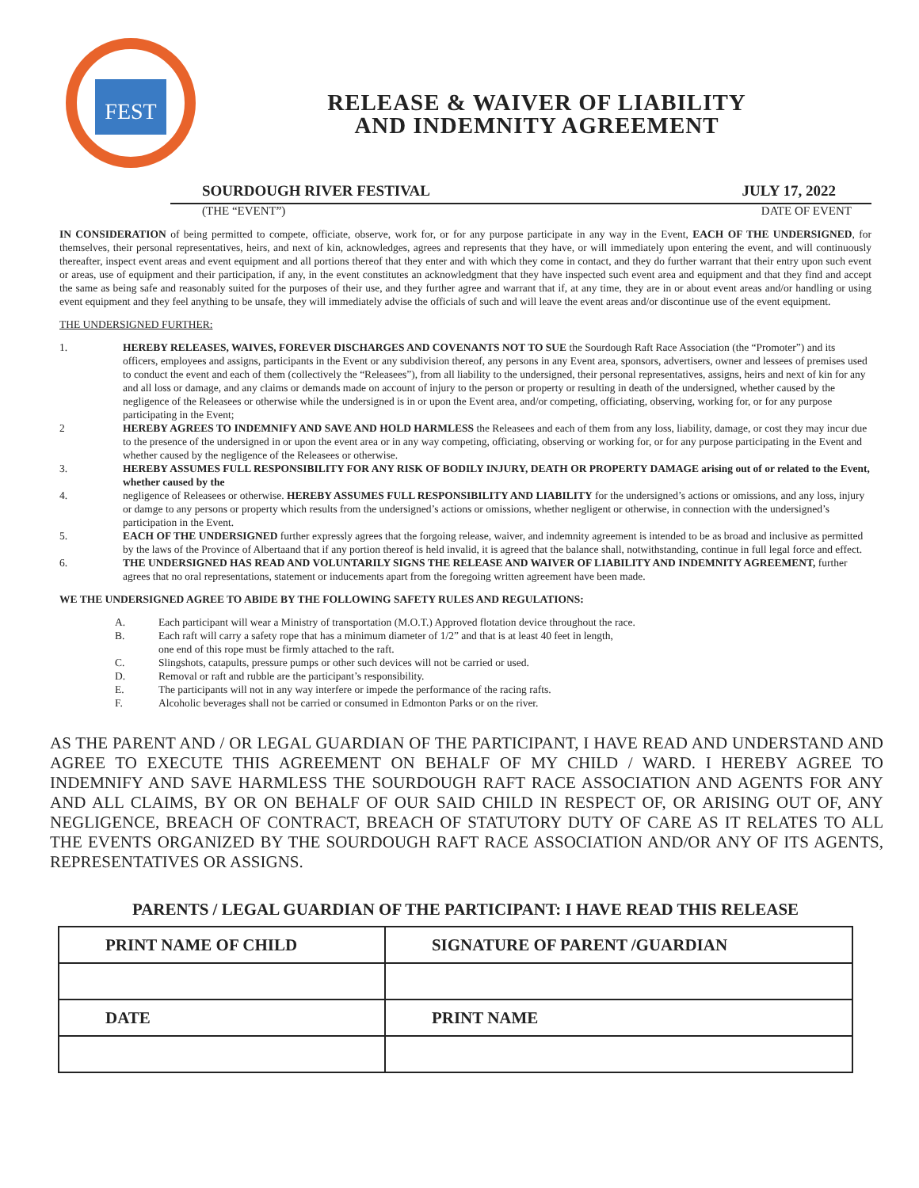FEST
RELEASE & WAIVER OF LIABILITY
AND INDEMNITY AGREEMENT
SOURDOUGH RIVER FESTIVAL JULY 17, 2022
(THE “EVENT”) DATE OF EVENT
IN CONSIDERATION of being permitted to compete, officiate, observe, work for, or for any purpose participate in any way in the Event, EACH OF THE UNDERSIGNED, for themselves, their personal representatives, heirs, and next of kin, acknowledges, agrees and represents that they have, or will immediately upon entering the event, and will continuously thereafter, inspect event areas and event equipment and all portions thereof that they enter and with which they come in contact, and they do further warrant that their entry upon such event or areas, use of equipment and their participation, if any, in the event constitutes an acknowledgment that they have inspected such event area and equipment and that they find and accept the same as being safe and reasonably suited for the purposes of their use, and they further agree and warrant that if, at any time, they are in or about event areas and/or handling or using event equipment and they feel anything to be unsafe, they will immediately advise the officials of such and will leave the event areas and/or discontinue use of the event equipment.
THE UNDERSIGNED FURTHER:
1. HEREBY RELEASES, WAIVES, FOREVER DISCHARGES AND COVENANTS NOT TO SUE the Sourdough Raft Race Association (the “Promoter”) and its officers, employees and assigns, participants in the Event or any subdivision thereof, any persons in any Event area, sponsors, advertisers, owner and lessees of premises used to conduct the event and each of them (collectively the “Releasees”), from all liability to the undersigned, their personal representatives, assigns, heirs and next of kin for any and all loss or damage, and any claims or demands made on account of injury to the person or property or resulting in death of the undersigned, whether caused by the negligence of the Releasees or otherwise while the undersigned is in or upon the Event area, and/or competing, officiating, observing, working for, or for any purpose participating in the Event;
2 HEREBY AGREES TO INDEMNIFY AND SAVE AND HOLD HARMLESS the Releasees and each of them from any loss, liability, damage, or cost they may incur due to the presence of the undersigned in or upon the event area or in any way competing, officiating, observing or working for, or for any purpose participating in the Event and whether caused by the negligence of the Releasees or otherwise.
3. HEREBY ASSUMES FULL RESPONSIBILITY FOR ANY RISK OF BODILY INJURY, DEATH OR PROPERTY DAMAGE arising out of or related to the Event, whether caused by the
4. negligence of Releasees or otherwise. HEREBY ASSUMES FULL RESPONSIBILITY AND LIABILITY for the undersigned’s actions or omissions, and any loss, injury or damge to any persons or property which results from the undersigned’s actions or omissions, whether negligent or otherwise, in connection with the undersigned’s participation in the Event.
5. EACH OF THE UNDERSIGNED further expressly agrees that the forgoing release, waiver, and indemnity agreement is intended to be as broad and inclusive as permitted by the laws of the Province of Albertaand that if any portion thereof is held invalid, it is agreed that the balance shall, notwithstanding, continue in full legal force and effect.
6. THE UNDERSIGNED HAS READ AND VOLUNTARILY SIGNS THE RELEASE AND WAIVER OF LIABILITY AND INDEMNITY AGREEMENT, further agrees that no oral representations, statement or inducements apart from the foregoing written agreement have been made.
WE THE UNDERSIGNED AGREE TO ABIDE BY THE FOLLOWING SAFETY RULES AND REGULATIONS:
A. Each participant will wear a Ministry of transportation (M.O.T.) Approved flotation device throughout the race.
B. Each raft will carry a safety rope that has a minimum diameter of 1/2” and that is at least 40 feet in length,
one end of this rope must be firmly attached to the raft.
C. Slingshots, catapults, pressure pumps or other such devices will not be carried or used.
D. Removal or raft and rubble are the participant’s responsibility.
E. The participants will not in any way interfere or impede the performance of the racing rafts.
F. Alcoholic beverages shall not be carried or consumed in Edmonton Parks or on the river.
AS THE PARENT AND / OR LEGAL GUARDIAN OF THE PARTICIPANT, I HAVE READ AND UNDERSTAND AND AGREE TO EXECUTE THIS AGREEMENT ON BEHALF OF MY CHILD / WARD. I HEREBY AGREE TO INDEMNIFY AND SAVE HARMLESS THE SOURDOUGH RAFT RACE ASSOCIATION AND AGENTS FOR ANY AND ALL CLAIMS, BY OR ON BEHALF OF OUR SAID CHILD IN RESPECT OF, OR ARISING OUT OF, ANY NEGLIGENCE, BREACH OF CONTRACT, BREACH OF STATUTORY DUTY OF CARE AS IT RELATES TO ALL THE EVENTS ORGANIZED BY THE SOURDOUGH RAFT RACE ASSOCIATION AND/OR ANY OF ITS AGENTS, REPRESENTATIVES OR ASSIGNS.
PARENTS / LEGAL GUARDIAN OF THE PARTICIPANT: I HAVE READ THIS RELEASE
| PRINT NAME OF CHILD | SIGNATURE OF PARENT /GUARDIAN |
| --- | --- |
| DATE | PRINT NAME |